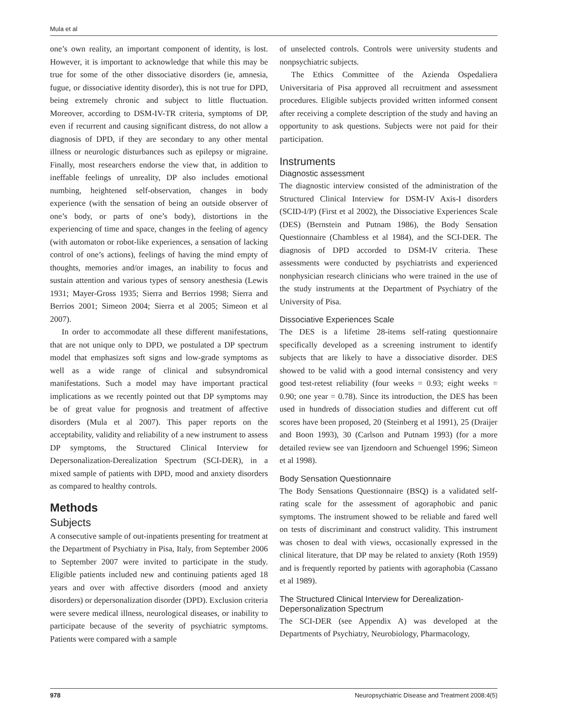Mula et al
one’s own reality, an important component of identity, is lost. However, it is important to acknowledge that while this may be true for some of the other dissociative disorders (ie, amnesia, fugue, or dissociative identity disorder), this is not true for DPD, being extremely chronic and subject to little fluctuation. Moreover, according to DSM-IV-TR criteria, symptoms of DP, even if recurrent and causing significant distress, do not allow a diagnosis of DPD, if they are secondary to any other mental illness or neurologic disturbances such as epilepsy or migraine. Finally, most researchers endorse the view that, in addition to ineffable feelings of unreality, DP also includes emotional numbing, heightened self-observation, changes in body experience (with the sensation of being an outside observer of one’s body, or parts of one’s body), distortions in the experiencing of time and space, changes in the feeling of agency (with automaton or robot-like experiences, a sensation of lacking control of one’s actions), feelings of having the mind empty of thoughts, memories and/or images, an inability to focus and sustain attention and various types of sensory anesthesia (Lewis 1931; Mayer-Gross 1935; Sierra and Berrios 1998; Sierra and Berrios 2001; Simeon 2004; Sierra et al 2005; Simeon et al 2007).
In order to accommodate all these different manifestations, that are not unique only to DPD, we postulated a DP spectrum model that emphasizes soft signs and low-grade symptoms as well as a wide range of clinical and subsyndromical manifestations. Such a model may have important practical implications as we recently pointed out that DP symptoms may be of great value for prognosis and treatment of affective disorders (Mula et al 2007). This paper reports on the acceptability, validity and reliability of a new instrument to assess DP symptoms, the Structured Clinical Interview for Depersonalization-Derealization Spectrum (SCI-DER), in a mixed sample of patients with DPD, mood and anxiety disorders as compared to healthy controls.
Methods
Subjects
A consecutive sample of out-inpatients presenting for treatment at the Department of Psychiatry in Pisa, Italy, from September 2006 to September 2007 were invited to participate in the study. Eligible patients included new and continuing patients aged 18 years and over with affective disorders (mood and anxiety disorders) or depersonalization disorder (DPD). Exclusion criteria were severe medical illness, neurological diseases, or inability to participate because of the severity of psychiatric symptoms. Patients were compared with a sample
of unselected controls. Controls were university students and nonpsychiatric subjects.
The Ethics Committee of the Azienda Ospedaliera Universitaria of Pisa approved all recruitment and assessment procedures. Eligible subjects provided written informed consent after receiving a complete description of the study and having an opportunity to ask questions. Subjects were not paid for their participation.
Instruments
Diagnostic assessment
The diagnostic interview consisted of the administration of the Structured Clinical Interview for DSM-IV Axis-I disorders (SCID-I/P) (First et al 2002), the Dissociative Experiences Scale (DES) (Bernstein and Putnam 1986), the Body Sensation Questionnaire (Chambless et al 1984), and the SCI-DER. The diagnosis of DPD accorded to DSM-IV criteria. These assessments were conducted by psychiatrists and experienced nonphysician research clinicians who were trained in the use of the study instruments at the Department of Psychiatry of the University of Pisa.
Dissociative Experiences Scale
The DES is a lifetime 28-items self-rating questionnaire specifically developed as a screening instrument to identify subjects that are likely to have a dissociative disorder. DES showed to be valid with a good internal consistency and very good test-retest reliability (four weeks = 0.93; eight weeks = 0.90; one year = 0.78). Since its introduction, the DES has been used in hundreds of dissociation studies and different cut off scores have been proposed, 20 (Steinberg et al 1991), 25 (Draijer and Boon 1993), 30 (Carlson and Putnam 1993) (for a more detailed review see van Ijzendoorn and Schuengel 1996; Simeon et al 1998).
Body Sensation Questionnaire
The Body Sensations Questionnaire (BSQ) is a validated self-rating scale for the assessment of agoraphobic and panic symptoms. The instrument showed to be reliable and fared well on tests of discriminant and construct validity. This instrument was chosen to deal with views, occasionally expressed in the clinical literature, that DP may be related to anxiety (Roth 1959) and is frequently reported by patients with agoraphobia (Cassano et al 1989).
The Structured Clinical Interview for Derealization-Depersonalization Spectrum
The SCI-DER (see Appendix A) was developed at the Departments of Psychiatry, Neurobiology, Pharmacology,
978 Neuropsychiatric Disease and Treatment 2008:4(5)